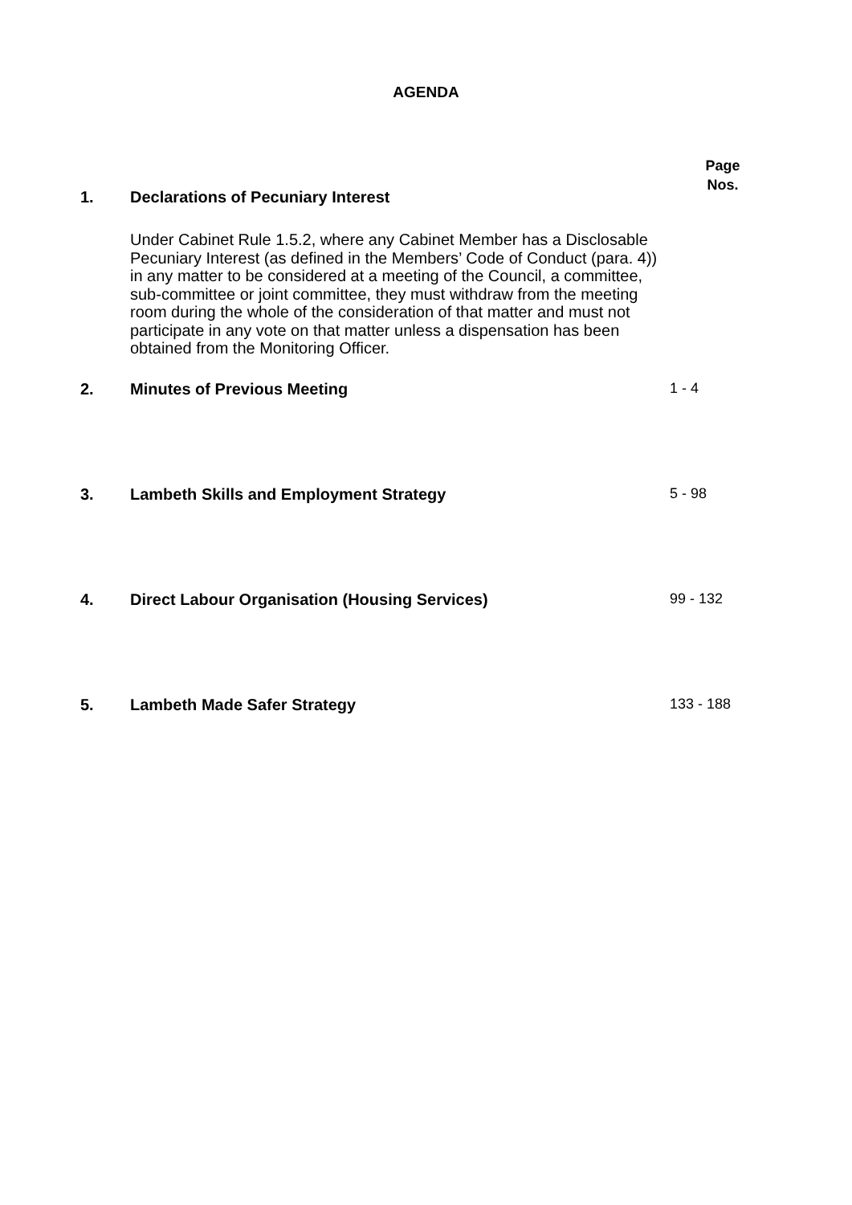AGENDA
Page
Nos.
1. Declarations of Pecuniary Interest
Under Cabinet Rule 1.5.2, where any Cabinet Member has a Disclosable Pecuniary Interest (as defined in the Members’ Code of Conduct (para. 4)) in any matter to be considered at a meeting of the Council, a committee, sub-committee or joint committee, they must withdraw from the meeting room during the whole of the consideration of that matter and must not participate in any vote on that matter unless a dispensation has been obtained from the Monitoring Officer.
2. Minutes of Previous Meeting 1 - 4
3. Lambeth Skills and Employment Strategy 5 - 98
4. Direct Labour Organisation (Housing Services) 99 - 132
5. Lambeth Made Safer Strategy 133 - 188